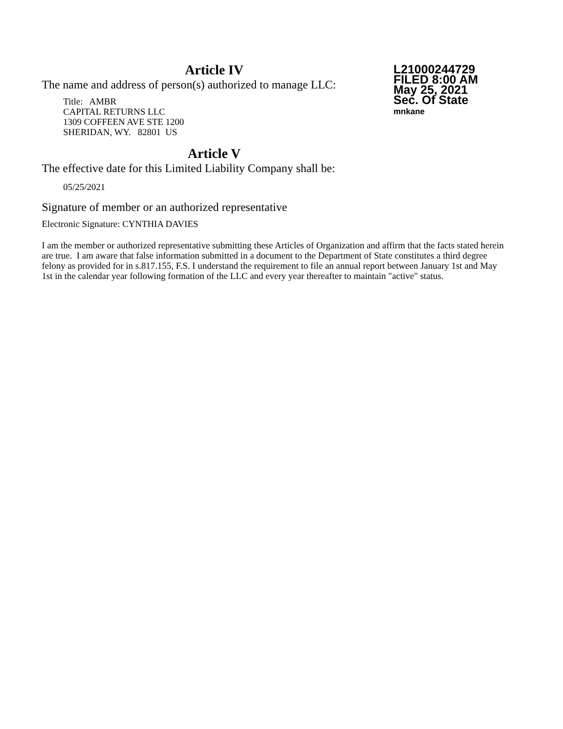Article IV
L21000244729
FILED 8:00 AM
May 25, 2021
Sec. Of State
mnkane
The name and address of person(s) authorized to manage LLC:
Title: AMBR
CAPITAL RETURNS LLC
1309 COFFEEN AVE STE 1200
SHERIDAN, WY. 82801 US
Article V
The effective date for this Limited Liability Company shall be:
05/25/2021
Signature of member or an authorized representative
Electronic Signature: CYNTHIA DAVIES
I am the member or authorized representative submitting these Articles of Organization and affirm that the facts stated herein are true. I am aware that false information submitted in a document to the Department of State constitutes a third degree felony as provided for in s.817.155, F.S. I understand the requirement to file an annual report between January 1st and May 1st in the calendar year following formation of the LLC and every year thereafter to maintain "active" status.